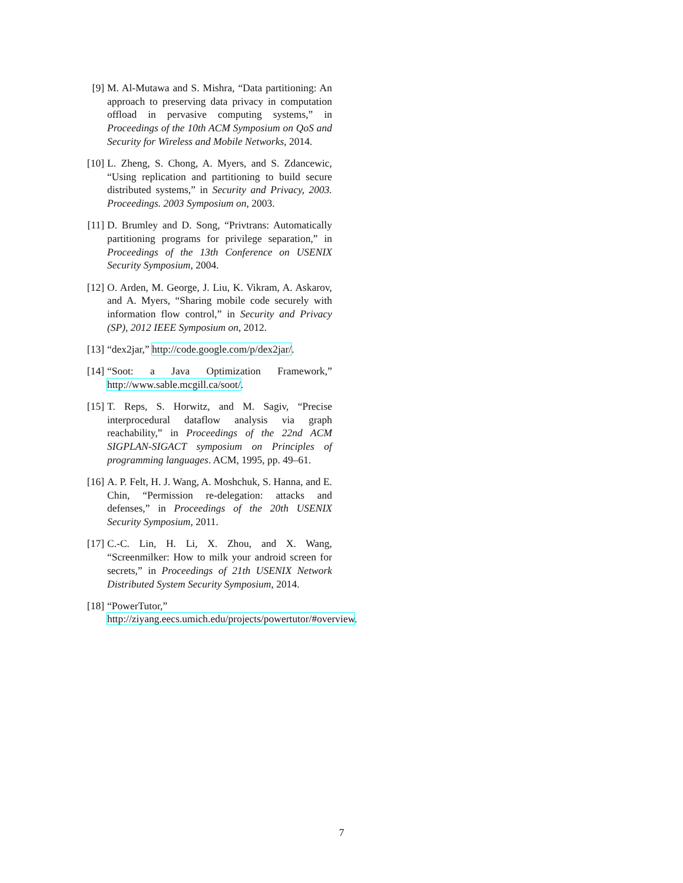[9] M. Al-Mutawa and S. Mishra, “Data partitioning: An approach to preserving data privacy in computation offload in pervasive computing systems,” in Proceedings of the 10th ACM Symposium on QoS and Security for Wireless and Mobile Networks, 2014.
[10]
L. Zheng, S. Chong, A. Myers, and S. Zdancewic, “Using replication and partitioning to build secure distributed systems,” in Security and Privacy, 2003. Proceedings. 2003 Symposium on, 2003.
[11]
D. Brumley and D. Song, “Privtrans: Automatically partitioning programs for privilege separation,” in Proceedings of the 13th Conference on USENIX Security Symposium, 2004.
[12]
O. Arden, M. George, J. Liu, K. Vikram, A. Askarov, and A. Myers, “Sharing mobile code securely with information flow control,” in Security and Privacy (SP), 2012 IEEE Symposium on, 2012.
[13]
“dex2jar,” http://code.google.com/p/dex2jar/.
[14]
“Soot: a Java Optimization Framework,” http://www.sable.mcgill.ca/soot/.
[15]
T. Reps, S. Horwitz, and M. Sagiv, “Precise interprocedural dataflow analysis via graph reachability,” in Proceedings of the 22nd ACM SIGPLAN-SIGACT symposium on Principles of programming languages. ACM, 1995, pp. 49–61.
[16]
A. P. Felt, H. J. Wang, A. Moshchuk, S. Hanna, and E. Chin, “Permission re-delegation: attacks and defenses,” in Proceedings of the 20th USENIX Security Symposium, 2011.
[17]
C.-C. Lin, H. Li, X. Zhou, and X. Wang, “Screenmilker: How to milk your android screen for secrets,” in Proceedings of 21th USENIX Network Distributed System Security Symposium, 2014.
[18]
“PowerTutor,” http://ziyang.eecs.umich.edu/projects/powertutor/#overview.
7